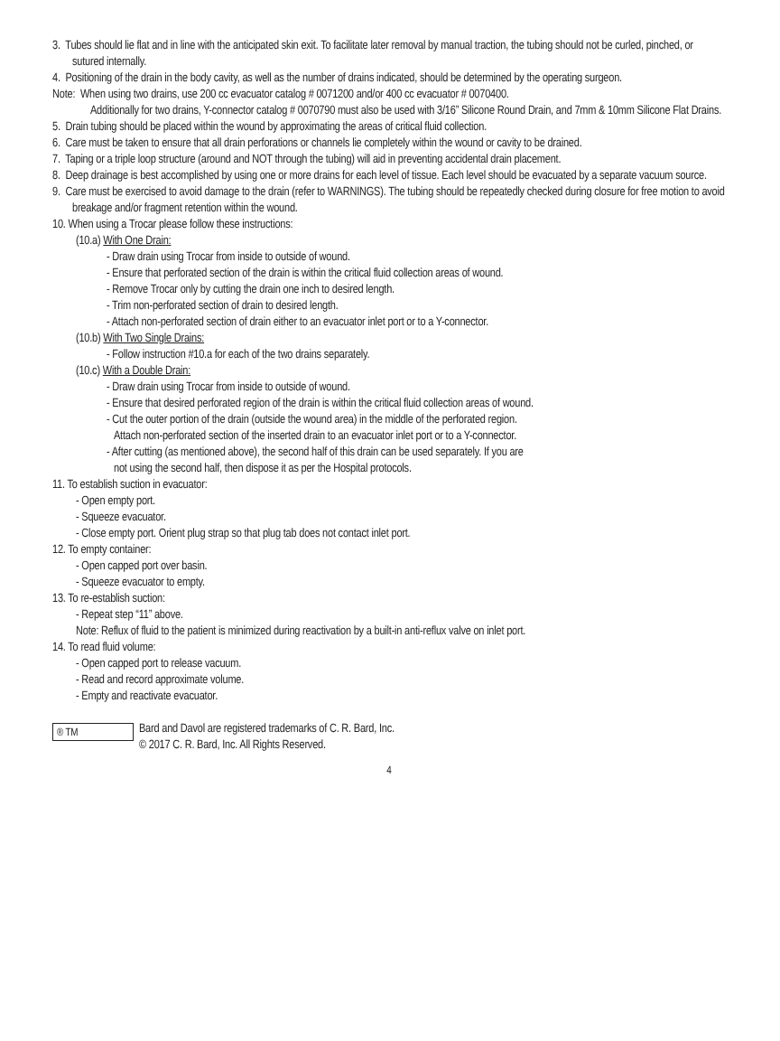3. Tubes should lie flat and in line with the anticipated skin exit. To facilitate later removal by manual traction, the tubing should not be curled, pinched, or sutured internally.
4. Positioning of the drain in the body cavity, as well as the number of drains indicated, should be determined by the operating surgeon.
Note: When using two drains, use 200 cc evacuator catalog # 0071200 and/or 400 cc evacuator # 0070400.
Additionally for two drains, Y-connector catalog # 0070790 must also be used with 3/16” Silicone Round Drain, and 7mm & 10mm Silicone Flat Drains.
5. Drain tubing should be placed within the wound by approximating the areas of critical fluid collection.
6. Care must be taken to ensure that all drain perforations or channels lie completely within the wound or cavity to be drained.
7. Taping or a triple loop structure (around and NOT through the tubing) will aid in preventing accidental drain placement.
8. Deep drainage is best accomplished by using one or more drains for each level of tissue. Each level should be evacuated by a separate vacuum source.
9. Care must be exercised to avoid damage to the drain (refer to WARNINGS). The tubing should be repeatedly checked during closure for free motion to avoid breakage and/or fragment retention within the wound.
10. When using a Trocar please follow these instructions:
(10.a) With One Drain:
- Draw drain using Trocar from inside to outside of wound.
- Ensure that perforated section of the drain is within the critical fluid collection areas of wound.
- Remove Trocar only by cutting the drain one inch to desired length.
- Trim non-perforated section of drain to desired length.
- Attach non-perforated section of drain either to an evacuator inlet port or to a Y-connector.
(10.b) With Two Single Drains:
- Follow instruction #10.a for each of the two drains separately.
(10.c) With a Double Drain:
- Draw drain using Trocar from inside to outside of wound.
- Ensure that desired perforated region of the drain is within the critical fluid collection areas of wound.
- Cut the outer portion of the drain (outside the wound area) in the middle of the perforated region.
Attach non-perforated section of the inserted drain to an evacuator inlet port or to a Y-connector.
- After cutting (as mentioned above), the second half of this drain can be used separately. If you are
not using the second half, then dispose it as per the Hospital protocols.
11. To establish suction in evacuator:
- Open empty port.
- Squeeze evacuator.
- Close empty port. Orient plug strap so that plug tab does not contact inlet port.
12. To empty container:
- Open capped port over basin.
- Squeeze evacuator to empty.
13. To re-establish suction:
- Repeat step “11” above.
Note: Reflux of fluid to the patient is minimized during reactivation by a built-in anti-reflux valve on inlet port.
14. To read fluid volume:
- Open capped port to release vacuum.
- Read and record approximate volume.
- Empty and reactivate evacuator.
® TM
Bard and Davol are registered trademarks of C. R. Bard, Inc.
© 2017 C. R. Bard, Inc. All Rights Reserved.
4